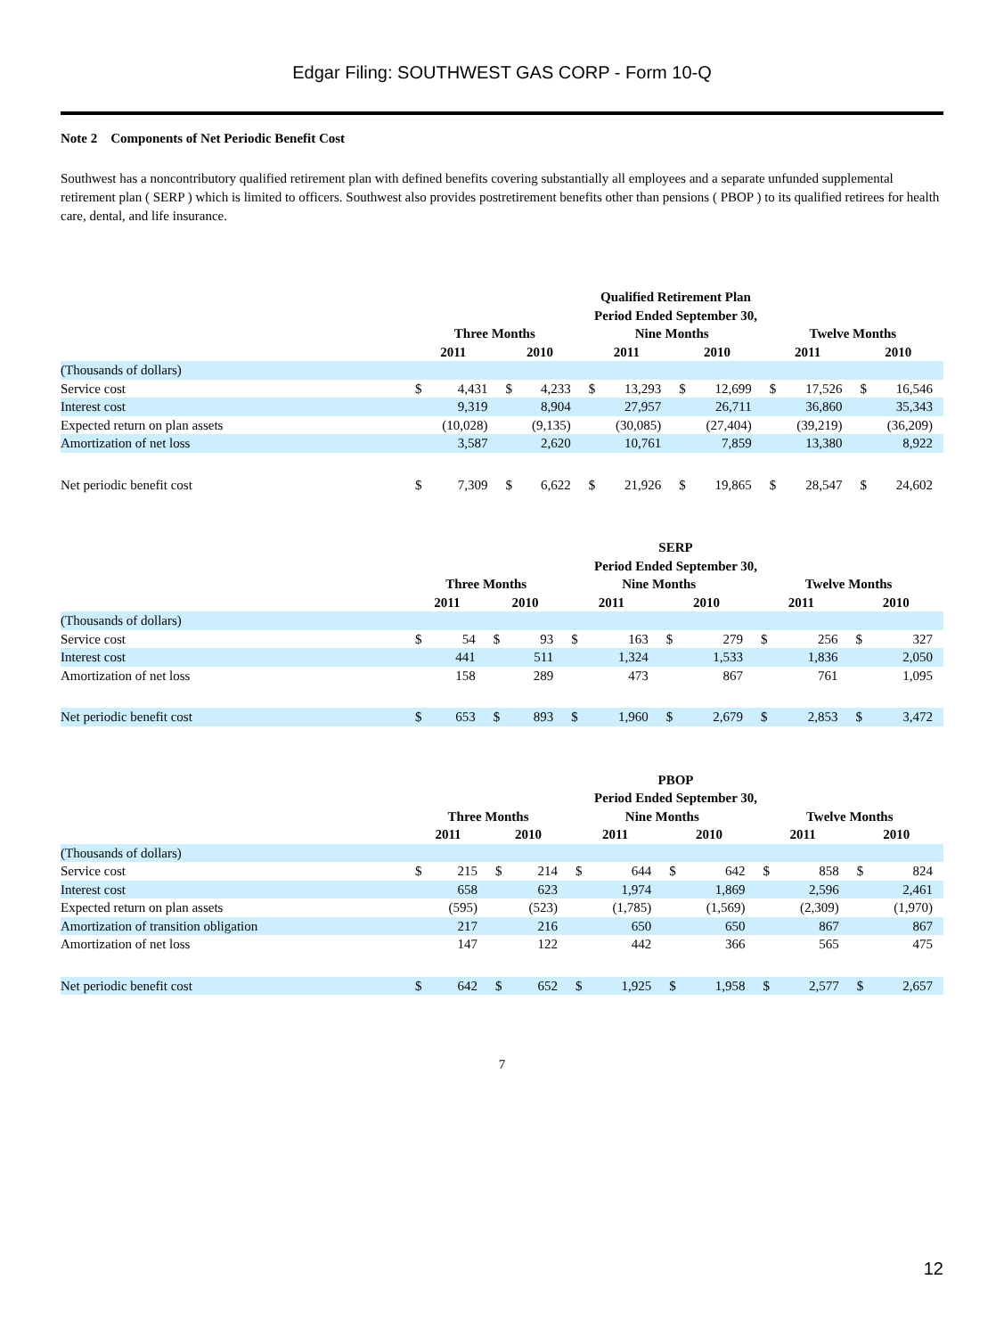Edgar Filing: SOUTHWEST GAS CORP - Form 10-Q
Note 2 Components of Net Periodic Benefit Cost
Southwest has a noncontributory qualified retirement plan with defined benefits covering substantially all employees and a separate unfunded supplemental retirement plan ( SERP ) which is limited to officers. Southwest also provides postretirement benefits other than pensions ( PBOP ) to its qualified retirees for health care, dental, and life insurance.
| | Qualified Retirement Plan Period Ended September 30, | | | | | | | | | | | |
| --- | --- | --- | --- | --- | --- | --- | --- | --- | --- | --- | --- | --- |
| | Three Months | | | | Nine Months | | | | Twelve Months | | | |
| | 2011 | | 2010 | | 2011 | | 2010 | | 2011 | | 2010 | |
| (Thousands of dollars) | | | | | | | | | | | | |
| Service cost | $ | 4,431 | $ | 4,233 | $ | 13,293 | $ | 12,699 | $ | 17,526 | $ | 16,546 |
| Interest cost | | 9,319 | | 8,904 | | 27,957 | | 26,711 | | 36,860 | | 35,343 |
| Expected return on plan assets | | (10,028) | | (9,135) | | (30,085) | | (27,404) | | (39,219) | | (36,209) |
| Amortization of net loss | | 3,587 | | 2,620 | | 10,761 | | 7,859 | | 13,380 | | 8,922 |
| Net periodic benefit cost | $ | 7,309 | $ | 6,622 | $ | 21,926 | $ | 19,865 | $ | 28,547 | $ | 24,602 |
| | SERP Period Ended September 30, | | | | | | | | | | | |
| --- | --- | --- | --- | --- | --- | --- | --- | --- | --- | --- | --- | --- |
| | Three Months | | | | Nine Months | | | | Twelve Months | | | |
| | 2011 | | 2010 | | 2011 | | 2010 | | 2011 | | 2010 | |
| (Thousands of dollars) | | | | | | | | | | | | |
| Service cost | $ | 54 | $ | 93 | $ | 163 | $ | 279 | $ | 256 | $ | 327 |
| Interest cost | | 441 | | 511 | | 1,324 | | 1,533 | | 1,836 | | 2,050 |
| Amortization of net loss | | 158 | | 289 | | 473 | | 867 | | 761 | | 1,095 |
| Net periodic benefit cost | $ | 653 | $ | 893 | $ | 1,960 | $ | 2,679 | $ | 2,853 | $ | 3,472 |
| | PBOP Period Ended September 30, | | | | | | | | | | | |
| --- | --- | --- | --- | --- | --- | --- | --- | --- | --- | --- | --- | --- |
| | Three Months | | | | Nine Months | | | | Twelve Months | | | |
| | 2011 | | 2010 | | 2011 | | 2010 | | 2011 | | 2010 | |
| (Thousands of dollars) | | | | | | | | | | | | |
| Service cost | $ | 215 | $ | 214 | $ | 644 | $ | 642 | $ | 858 | $ | 824 |
| Interest cost | | 658 | | 623 | | 1,974 | | 1,869 | | 2,596 | | 2,461 |
| Expected return on plan assets | | (595) | | (523) | | (1,785) | | (1,569) | | (2,309) | | (1,970) |
| Amortization of transition obligation | | 217 | | 216 | | 650 | | 650 | | 867 | | 867 |
| Amortization of net loss | | 147 | | 122 | | 442 | | 366 | | 565 | | 475 |
| Net periodic benefit cost | $ | 642 | $ | 652 | $ | 1,925 | $ | 1,958 | $ | 2,577 | $ | 2,657 |
7
12